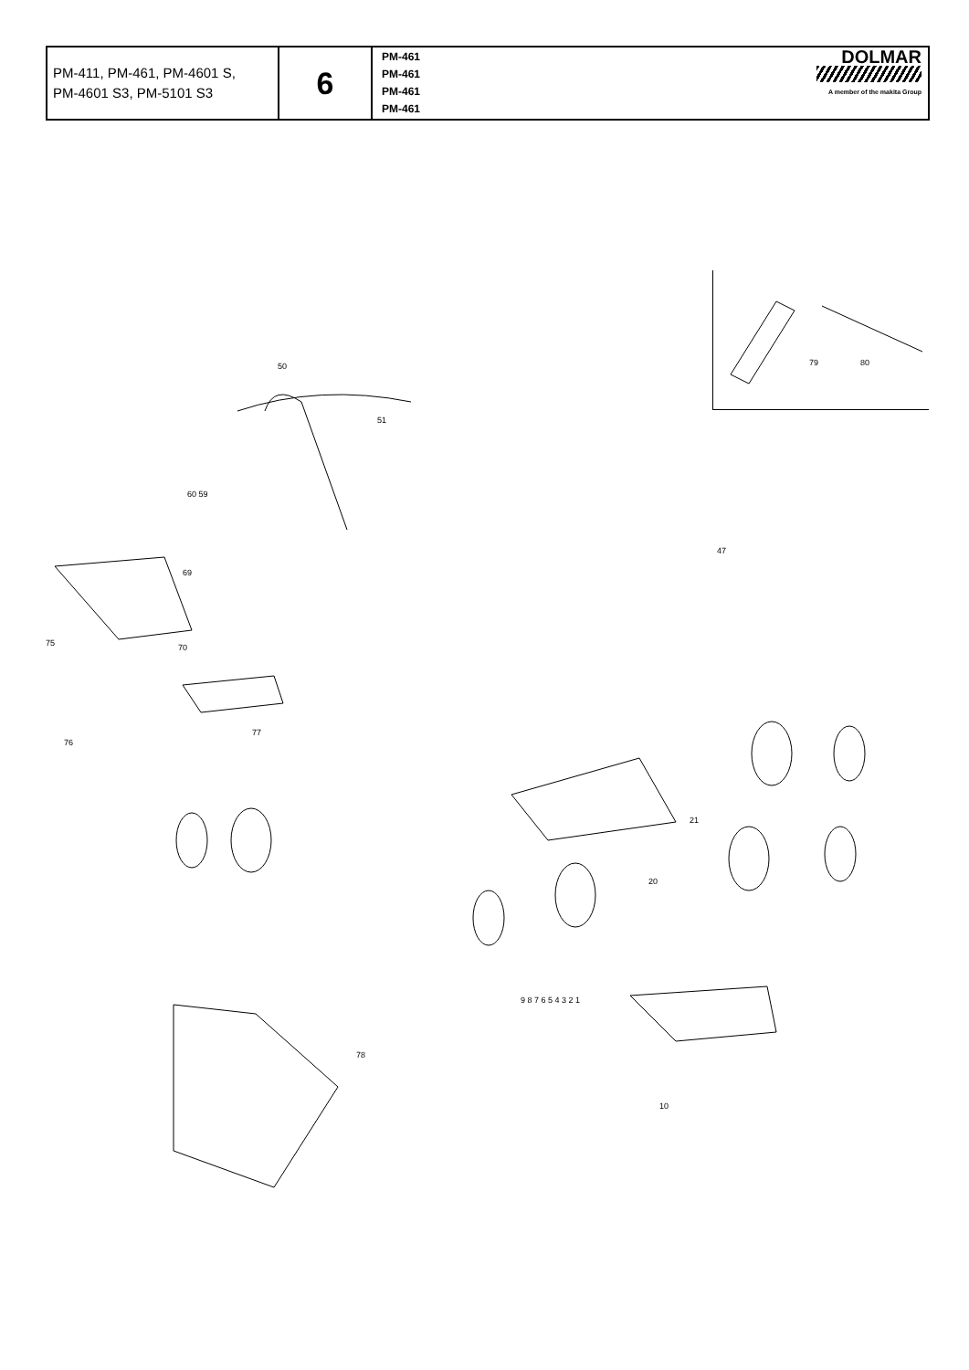| PM-411, PM-461, PM-4601 S, PM-4601 S3, PM-5101 S3 | 6 | DOLMAR A member of the makita Group PM-461 PM-461 PM-461 PM-461 |
50
51
60 59
47
79 80
69
75 70
76
77
78
10
9 8 7 6 5 4 3 2 1
21
20